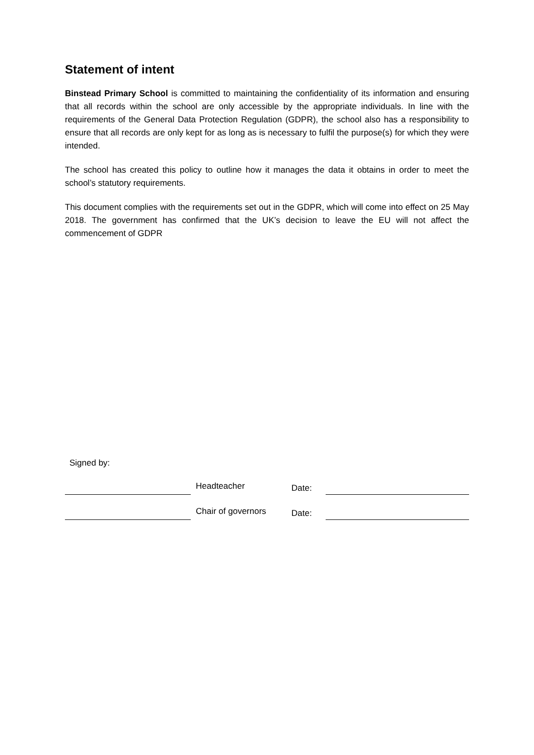Statement of intent
Binstead Primary School is committed to maintaining the confidentiality of its information and ensuring that all records within the school are only accessible by the appropriate individuals. In line with the requirements of the General Data Protection Regulation (GDPR), the school also has a responsibility to ensure that all records are only kept for as long as is necessary to fulfil the purpose(s) for which they were intended.
The school has created this policy to outline how it manages the data it obtains in order to meet the school’s statutory requirements.
This document complies with the requirements set out in the GDPR, which will come into effect on 25 May 2018. The government has confirmed that the UK’s decision to leave the EU will not affect the commencement of GDPR
Signed by:
Headteacher
Date:
Chair of governors
Date: